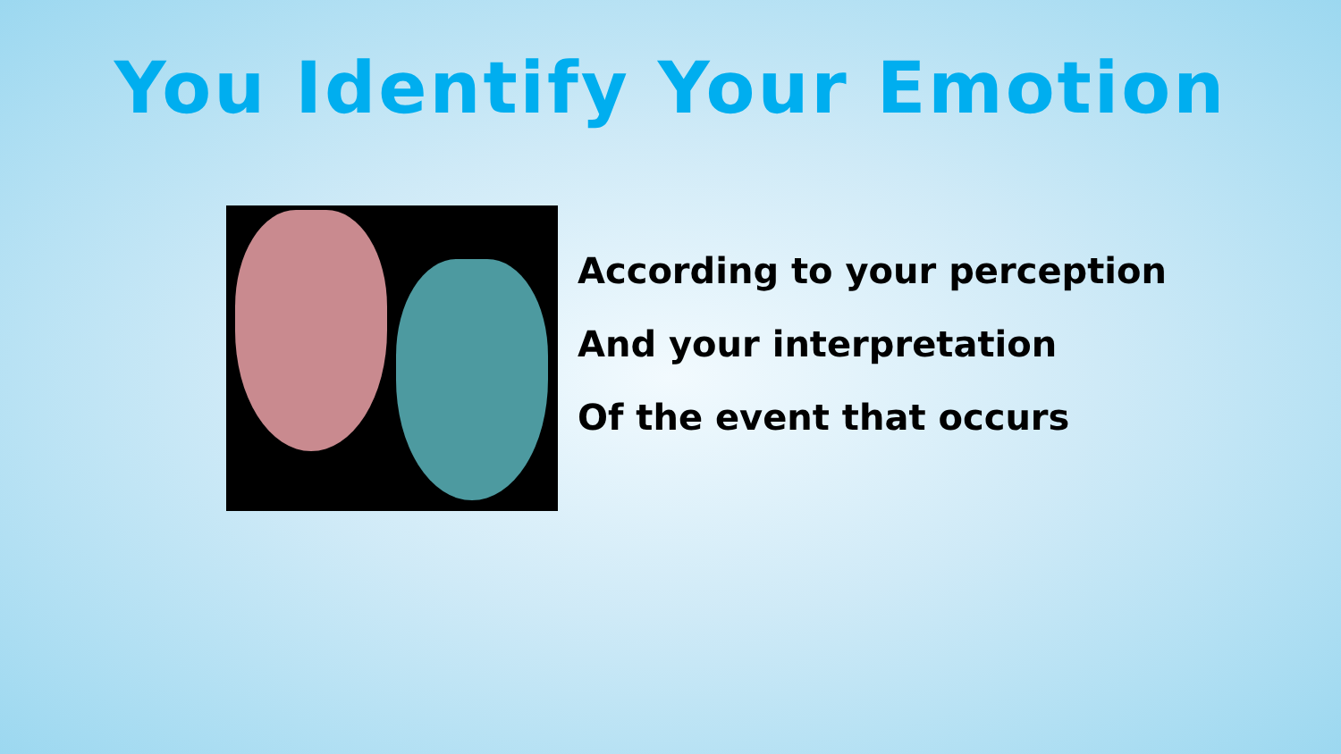You Identify Your Emotion
According to your perception
And your interpretation
Of the event that occurs